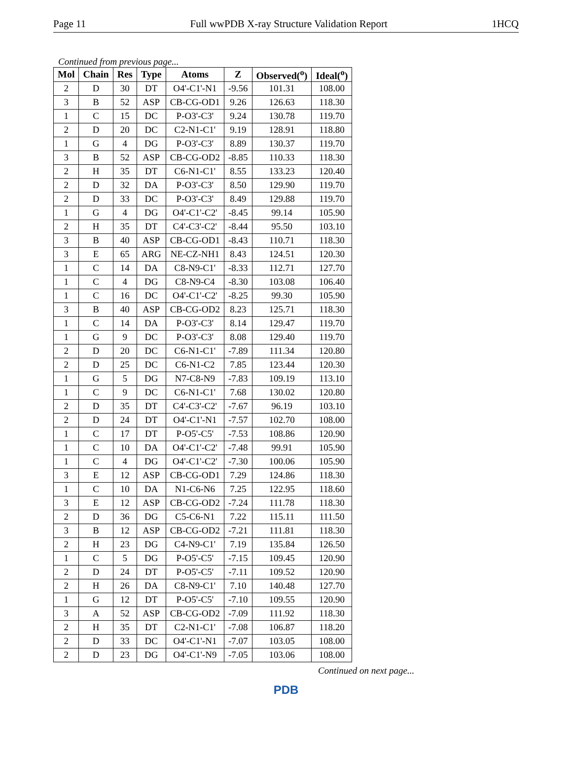Page 11 Full wwPDB X-ray Structure Validation Report 1HCQ
Continued from previous page...
| Mol | Chain | Res | Type | Atoms | Z | Observed(<sup>o</sup>) | Ideal(<sup>o</sup>) |
| --- | --- | --- | --- | --- | --- | --- | --- |
| 2 | D | 30 | DT | O4'-C1'-N1 | -9.56 | 101.31 | 108.00 |
| 3 | B | 52 | ASP | CB-CG-OD1 | 9.26 | 126.63 | 118.30 |
| 1 | C | 15 | DC | P-O3'-C3' | 9.24 | 130.78 | 119.70 |
| 2 | D | 20 | DC | C2-N1-C1' | 9.19 | 128.91 | 118.80 |
| 1 | G | 4 | DG | P-O3'-C3' | 8.89 | 130.37 | 119.70 |
| 3 | B | 52 | ASP | CB-CG-OD2 | -8.85 | 110.33 | 118.30 |
| 2 | H | 35 | DT | C6-N1-C1' | 8.55 | 133.23 | 120.40 |
| 2 | D | 32 | DA | P-O3'-C3' | 8.50 | 129.90 | 119.70 |
| 2 | D | 33 | DC | P-O3'-C3' | 8.49 | 129.88 | 119.70 |
| 1 | G | 4 | DG | O4'-C1'-C2' | -8.45 | 99.14 | 105.90 |
| 2 | H | 35 | DT | C4'-C3'-C2' | -8.44 | 95.50 | 103.10 |
| 3 | B | 40 | ASP | CB-CG-OD1 | -8.43 | 110.71 | 118.30 |
| 3 | E | 65 | ARG | NE-CZ-NH1 | 8.43 | 124.51 | 120.30 |
| 1 | C | 14 | DA | C8-N9-C1' | -8.33 | 112.71 | 127.70 |
| 1 | C | 4 | DG | C8-N9-C4 | -8.30 | 103.08 | 106.40 |
| 1 | C | 16 | DC | O4'-C1'-C2' | -8.25 | 99.30 | 105.90 |
| 3 | B | 40 | ASP | CB-CG-OD2 | 8.23 | 125.71 | 118.30 |
| 1 | C | 14 | DA | P-O3'-C3' | 8.14 | 129.47 | 119.70 |
| 1 | G | 9 | DC | P-O3'-C3' | 8.08 | 129.40 | 119.70 |
| 2 | D | 20 | DC | C6-N1-C1' | -7.89 | 111.34 | 120.80 |
| 2 | D | 25 | DC | C6-N1-C2 | 7.85 | 123.44 | 120.30 |
| 1 | G | 5 | DG | N7-C8-N9 | -7.83 | 109.19 | 113.10 |
| 1 | C | 9 | DC | C6-N1-C1' | 7.68 | 130.02 | 120.80 |
| 2 | D | 35 | DT | C4'-C3'-C2' | -7.67 | 96.19 | 103.10 |
| 2 | D | 24 | DT | O4'-C1'-N1 | -7.57 | 102.70 | 108.00 |
| 1 | C | 17 | DT | P-O5'-C5' | -7.53 | 108.86 | 120.90 |
| 1 | C | 10 | DA | O4'-C1'-C2' | -7.48 | 99.91 | 105.90 |
| 1 | C | 4 | DG | O4'-C1'-C2' | -7.30 | 100.06 | 105.90 |
| 3 | E | 12 | ASP | CB-CG-OD1 | 7.29 | 124.86 | 118.30 |
| 1 | C | 10 | DA | N1-C6-N6 | 7.25 | 122.95 | 118.60 |
| 3 | E | 12 | ASP | CB-CG-OD2 | -7.24 | 111.78 | 118.30 |
| 2 | D | 36 | DG | C5-C6-N1 | 7.22 | 115.11 | 111.50 |
| 3 | B | 12 | ASP | CB-CG-OD2 | -7.21 | 111.81 | 118.30 |
| 2 | H | 23 | DG | C4-N9-C1' | 7.19 | 135.84 | 126.50 |
| 1 | C | 5 | DG | P-O5'-C5' | -7.15 | 109.45 | 120.90 |
| 2 | D | 24 | DT | P-O5'-C5' | -7.11 | 109.52 | 120.90 |
| 2 | H | 26 | DA | C8-N9-C1' | 7.10 | 140.48 | 127.70 |
| 1 | G | 12 | DT | P-O5'-C5' | -7.10 | 109.55 | 120.90 |
| 3 | A | 52 | ASP | CB-CG-OD2 | -7.09 | 111.92 | 118.30 |
| 2 | H | 35 | DT | C2-N1-C1' | -7.08 | 106.87 | 118.20 |
| 2 | D | 33 | DC | O4'-C1'-N1 | -7.07 | 103.05 | 108.00 |
| 2 | D | 23 | DG | O4'-C1'-N9 | -7.05 | 103.06 | 108.00 |
Continued on next page...
PDB